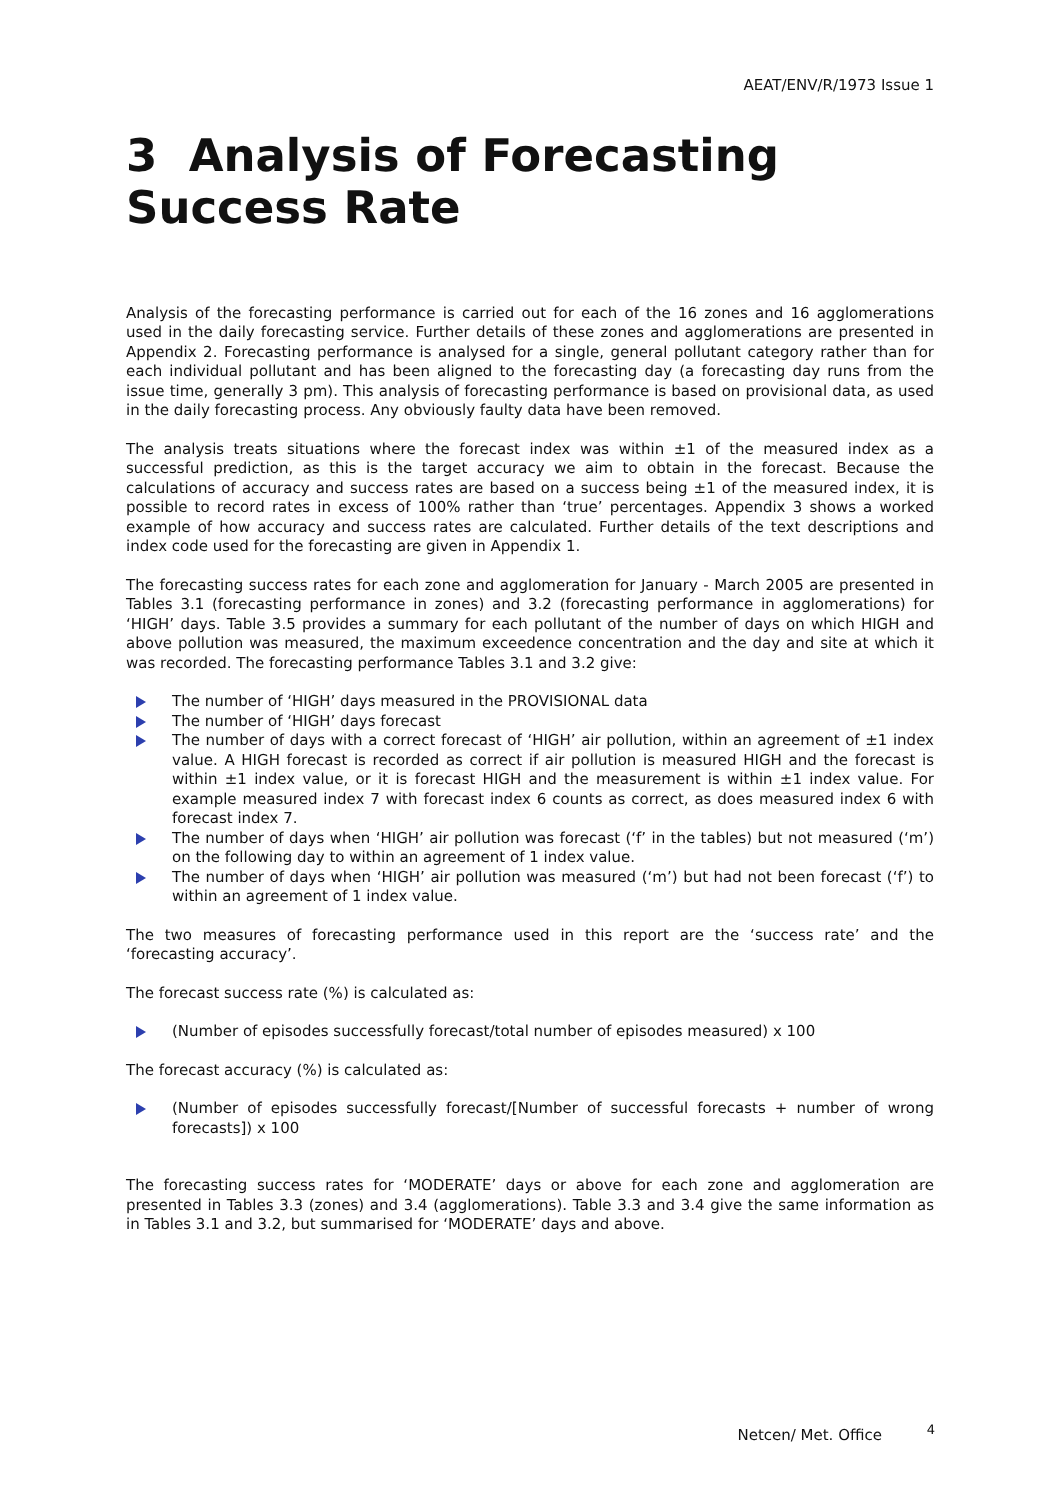AEAT/ENV/R/1973 Issue 1
3 Analysis of Forecasting Success Rate
Analysis of the forecasting performance is carried out for each of the 16 zones and 16 agglomerations used in the daily forecasting service. Further details of these zones and agglomerations are presented in Appendix 2. Forecasting performance is analysed for a single, general pollutant category rather than for each individual pollutant and has been aligned to the forecasting day (a forecasting day runs from the issue time, generally 3 pm). This analysis of forecasting performance is based on provisional data, as used in the daily forecasting process. Any obviously faulty data have been removed.
The analysis treats situations where the forecast index was within ±1 of the measured index as a successful prediction, as this is the target accuracy we aim to obtain in the forecast. Because the calculations of accuracy and success rates are based on a success being ±1 of the measured index, it is possible to record rates in excess of 100% rather than ‘true’ percentages. Appendix 3 shows a worked example of how accuracy and success rates are calculated. Further details of the text descriptions and index code used for the forecasting are given in Appendix 1.
The forecasting success rates for each zone and agglomeration for January - March 2005 are presented in Tables 3.1 (forecasting performance in zones) and 3.2 (forecasting performance in agglomerations) for ‘HIGH’ days. Table 3.5 provides a summary for each pollutant of the number of days on which HIGH and above pollution was measured, the maximum exceedence concentration and the day and site at which it was recorded. The forecasting performance Tables 3.1 and 3.2 give:
The number of ‘HIGH’ days measured in the PROVISIONAL data
The number of ‘HIGH’ days forecast
The number of days with a correct forecast of ‘HIGH’ air pollution, within an agreement of ±1 index value. A HIGH forecast is recorded as correct if air pollution is measured HIGH and the forecast is within ±1 index value, or it is forecast HIGH and the measurement is within ±1 index value. For example measured index 7 with forecast index 6 counts as correct, as does measured index 6 with forecast index 7.
The number of days when ‘HIGH’ air pollution was forecast (‘f’ in the tables) but not measured (‘m’) on the following day to within an agreement of 1 index value.
The number of days when ‘HIGH’ air pollution was measured (‘m’) but had not been forecast (‘f’) to within an agreement of 1 index value.
The two measures of forecasting performance used in this report are the ‘success rate’ and the ‘forecasting accuracy’.
The forecast success rate (%) is calculated as:
(Number of episodes successfully forecast/total number of episodes measured) x 100
The forecast accuracy (%) is calculated as:
(Number of episodes successfully forecast/[Number of successful forecasts + number of wrong forecasts]) x 100
The forecasting success rates for ‘MODERATE’ days or above for each zone and agglomeration are presented in Tables 3.3 (zones) and 3.4 (agglomerations). Table 3.3 and 3.4 give the same information as in Tables 3.1 and 3.2, but summarised for ‘MODERATE’ days and above.
Netcen/ Met. Office <sup>4</sup>